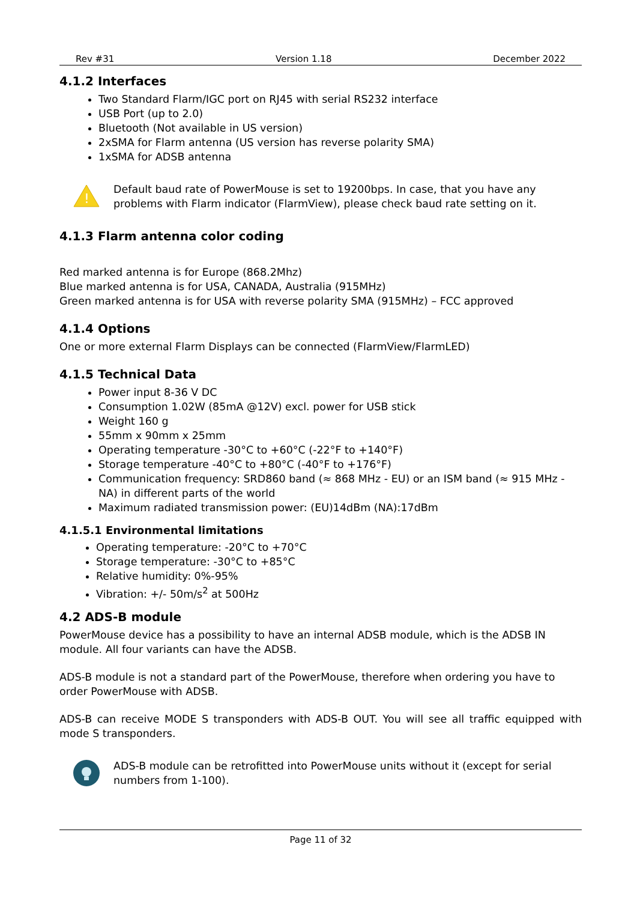Rev #31 Version 1.18 December 2022
4.1.2 Interfaces
Two Standard Flarm/IGC port on RJ45 with serial RS232 interface
USB Port (up to 2.0)
Bluetooth (Not available in US version)
2xSMA for Flarm antenna (US version has reverse polarity SMA)
1xSMA for ADSB antenna
!
Default baud rate of PowerMouse is set to 19200bps. In case, that you have any problems with Flarm indicator (FlarmView), please check baud rate setting on it.
4.1.3 Flarm antenna color coding
Red marked antenna is for Europe (868.2Mhz)
Blue marked antenna is for USA, CANADA, Australia (915MHz)
Green marked antenna is for USA with reverse polarity SMA (915MHz) – FCC approved
4.1.4 Options
One or more external Flarm Displays can be connected (FlarmView/FlarmLED)
4.1.5 Technical Data
Power input 8-36 V DC
Consumption 1.02W (85mA @12V) excl. power for USB stick
Weight 160 g
55mm x 90mm x 25mm
Operating temperature -30°C to +60°C (-22°F to +140°F)
Storage temperature -40°C to +80°C (-40°F to +176°F)
Communication frequency: SRD860 band (≈ 868 MHz - EU) or an ISM band (≈ 915 MHz - NA) in different parts of the world
Maximum radiated transmission power: (EU)14dBm (NA):17dBm
4.1.5.1 Environmental limitations
Operating temperature: -20°C to +70°C
Storage temperature: -30°C to +85°C
Relative humidity: 0%-95%
Vibration: +/- 50m/s<sup>2</sup> at 500Hz
4.2 ADS-B module
PowerMouse device has a possibility to have an internal ADSB module, which is the ADSB IN module. All four variants can have the ADSB.
ADS-B module is not a standard part of the PowerMouse, therefore when ordering you have to order PowerMouse with ADSB.
ADS-B can receive MODE S transponders with ADS-B OUT. You will see all traffic equipped with mode S transponders.
ADS-B module can be retrofitted into PowerMouse units without it (except for serial numbers from 1-100).
Page 11 of 32